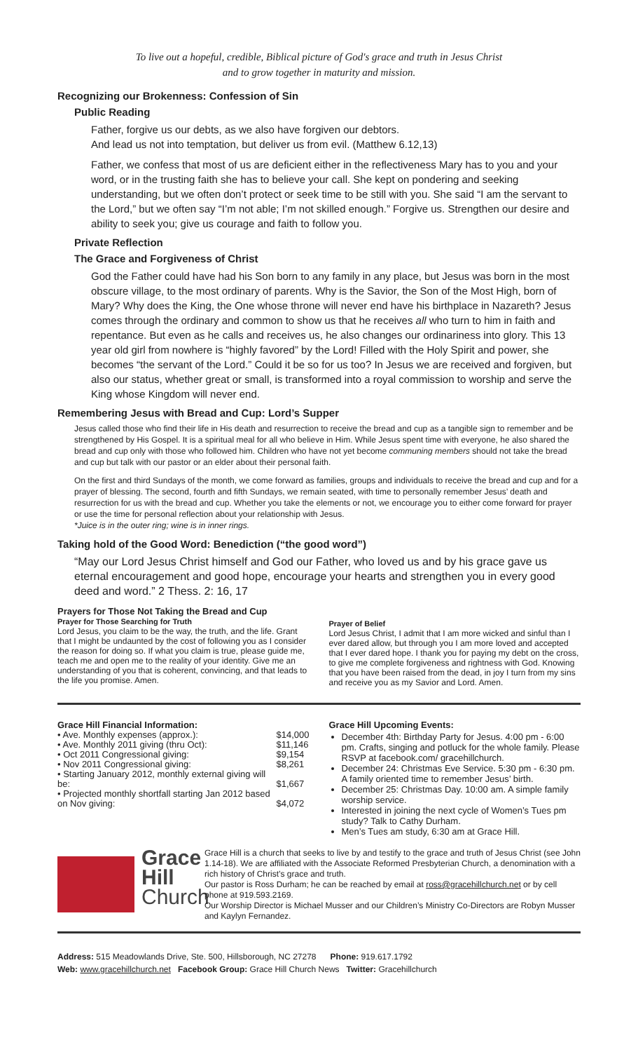To live out a hopeful, credible, Biblical picture of God's grace and truth in Jesus Christ
and to grow together in maturity and mission.
Recognizing our Brokenness: Confession of Sin
Public Reading
Father, forgive us our debts, as we also have forgiven our debtors.
And lead us not into temptation, but deliver us from evil. (Matthew 6.12,13)
Father, we confess that most of us are deficient either in the reflectiveness Mary has to you and your word, or in the trusting faith she has to believe your call. She kept on pondering and seeking understanding, but we often don’t protect or seek time to be still with you. She said “I am the servant to the Lord,” but we often say “I’m not able; I’m not skilled enough.” Forgive us. Strengthen our desire and ability to seek you; give us courage and faith to follow you.
Private Reflection
The Grace and Forgiveness of Christ
God the Father could have had his Son born to any family in any place, but Jesus was born in the most obscure village, to the most ordinary of parents. Why is the Savior, the Son of the Most High, born of Mary? Why does the King, the One whose throne will never end have his birthplace in Nazareth? Jesus comes through the ordinary and common to show us that he receives all who turn to him in faith and repentance. But even as he calls and receives us, he also changes our ordinariness into glory. This 13 year old girl from nowhere is “highly favored” by the Lord! Filled with the Holy Spirit and power, she becomes “the servant of the Lord.” Could it be so for us too? In Jesus we are received and forgiven, but also our status, whether great or small, is transformed into a royal commission to worship and serve the King whose Kingdom will never end.
Remembering Jesus with Bread and Cup: Lord’s Supper
Jesus called those who find their life in His death and resurrection to receive the bread and cup as a tangible sign to remember and be strengthened by His Gospel. It is a spiritual meal for all who believe in Him. While Jesus spent time with everyone, he also shared the bread and cup only with those who followed him. Children who have not yet become communing members should not take the bread and cup but talk with our pastor or an elder about their personal faith.
On the first and third Sundays of the month, we come forward as families, groups and individuals to receive the bread and cup and for a prayer of blessing. The second, fourth and fifth Sundays, we remain seated, with time to personally remember Jesus’ death and resurrection for us with the bread and cup. Whether you take the elements or not, we encourage you to either come forward for prayer or use the time for personal reflection about your relationship with Jesus.
*Juice is in the outer ring; wine is in inner rings.
Taking hold of the Good Word: Benediction (“the good word”)
“May our Lord Jesus Christ himself and God our Father, who loved us and by his grace gave us eternal encouragement and good hope, encourage your hearts and strengthen you in every good deed and word.” 2 Thess. 2: 16, 17
Prayers for Those Not Taking the Bread and Cup
Prayer for Those Searching for Truth
Lord Jesus, you claim to be the way, the truth, and the life. Grant that I might be undaunted by the cost of following you as I consider the reason for doing so. If what you claim is true, please guide me, teach me and open me to the reality of your identity. Give me an understanding of you that is coherent, convincing, and that leads to the life you promise. Amen.
Prayer of Belief
Lord Jesus Christ, I admit that I am more wicked and sinful than I ever dared allow, but through you I am more loved and accepted that I ever dared hope. I thank you for paying my debt on the cross, to give me complete forgiveness and rightness with God. Knowing that you have been raised from the dead, in joy I turn from my sins and receive you as my Savior and Lord. Amen.
Grace Hill Financial Information:
| • Ave. Monthly expenses (approx.): | $14,000 |
| • Ave. Monthly 2011 giving (thru Oct): | $11,146 |
| • Oct 2011 Congressional giving: | $9,154 |
| • Nov 2011 Congressional giving: | $8,261 |
| • Starting January 2012, monthly external giving will be: | $1,667 |
| • Projected monthly shortfall starting Jan 2012 based on Nov giving: | $4,072 |
Grace Hill Upcoming Events:
December 4th: Birthday Party for Jesus. 4:00 pm - 6:00 pm. Crafts, singing and potluck for the whole family. Please RSVP at facebook.com/ gracehillchurch.
December 24: Christmas Eve Service. 5:30 pm - 6:30 pm. A family oriented time to remember Jesus’ birth.
December 25: Christmas Day. 10:00 am. A simple family worship service.
Interested in joining the next cycle of Women’s Tues pm study? Talk to Cathy Durham.
Men’s Tues am study, 6:30 am at Grace Hill.
Grace
Hill
Church
Grace Hill is a church that seeks to live by and testify to the grace and truth of Jesus Christ (see John 1.14-18). We are affiliated with the Associate Reformed Presbyterian Church, a denomination with a rich history of Christ’s grace and truth.
Our pastor is Ross Durham; he can be reached by email at ross@gracehillchurch.net or by cell phone at 919.593.2169.
Our Worship Director is Michael Musser and our Children’s Ministry Co-Directors are Robyn Musser and Kaylyn Fernandez.
Address: 515 Meadowlands Drive, Ste. 500, Hillsborough, NC 27278 Phone: 919.617.1792
Web: www.gracehillchurch.net Facebook Group: Grace Hill Church News Twitter: Gracehillchurch